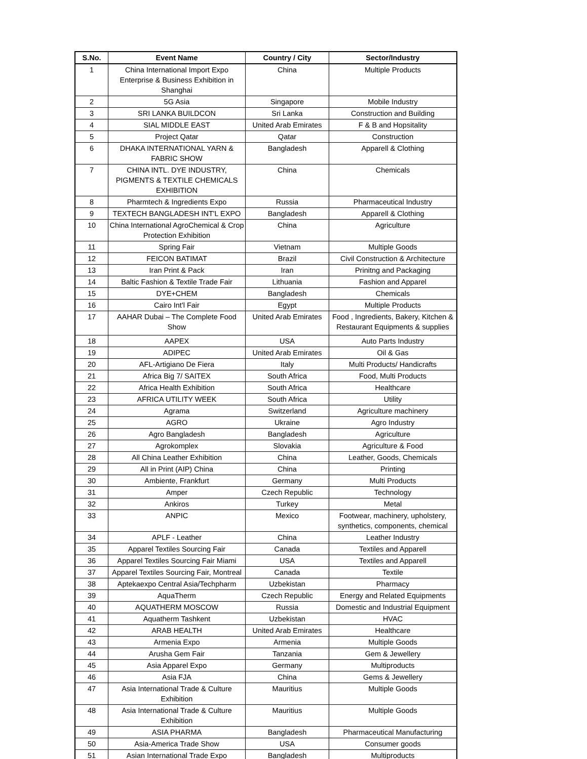| S.No. | Event Name | Country / City | Sector/Industry |
| --- | --- | --- | --- |
| 1 | China International Import Expo Enterprise & Business Exhibition in Shanghai | China | Multiple Products |
| 2 | 5G Asia | Singapore | Mobile Industry |
| 3 | SRI LANKA BUILDCON | Sri Lanka | Construction and Building |
| 4 | SIAL MIDDLE EAST | United Arab Emirates | F & B and Hopsitality |
| 5 | Project Qatar | Qatar | Construction |
| 6 | DHAKA INTERNATIONAL YARN & FABRIC SHOW | Bangladesh | Apparell & Clothing |
| 7 | CHINA INTL. DYE INDUSTRY, PIGMENTS & TEXTILE CHEMICALS EXHIBITION | China | Chemicals |
| 8 | Pharmtech & Ingredients Expo | Russia | Pharmaceutical Industry |
| 9 | TEXTECH BANGLADESH INT'L EXPO | Bangladesh | Apparell & Clothing |
| 10 | China International AgroChemical & Crop Protection Exhibition | China | Agriculture |
| 11 | Spring Fair | Vietnam | Multiple Goods |
| 12 | FEICON BATIMAT | Brazil | Civil Construction & Architecture |
| 13 | Iran Print & Pack | Iran | Prinitng and Packaging |
| 14 | Baltic Fashion & Textile Trade Fair | Lithuania | Fashion and Apparel |
| 15 | DYE+CHEM | Bangladesh | Chemicals |
| 16 | Cairo Int'l Fair | Egypt | Multiple Products |
| 17 | AAHAR Dubai – The Complete Food Show | United Arab Emirates | Food , Ingredients, Bakery, Kitchen & Restaurant Equipments & supplies |
| 18 | AAPEX | USA | Auto Parts Industry |
| 19 | ADIPEC | United Arab Emirates | Oil & Gas |
| 20 | AFL-Artigiano De Fiera | Italy | Multi Products/ Handicrafts |
| 21 | Africa Big 7/ SAITEX | South Africa | Food, Multi Products |
| 22 | Africa Health Exhibition | South Africa | Healthcare |
| 23 | AFRICA UTILITY WEEK | South Africa | Utility |
| 24 | Agrama | Switzerland | Agriculture machinery |
| 25 | AGRO | Ukraine | Agro Industry |
| 26 | Agro Bangladesh | Bangladesh | Agriculture |
| 27 | Agrokomplex | Slovakia | Agriculture & Food |
| 28 | All China Leather Exhibition | China | Leather, Goods, Chemicals |
| 29 | All in Print (AIP) China | China | Printing |
| 30 | Ambiente, Frankfurt | Germany | Multi Products |
| 31 | Amper | Czech Republic | Technology |
| 32 | Ankiros | Turkey | Metal |
| 33 | ANPIC | Mexico | Footwear, machinery, upholstery, synthetics, components, chemical |
| 34 | APLF - Leather | China | Leather Industry |
| 35 | Apparel Textiles Sourcing Fair | Canada | Textiles and Apparell |
| 36 | Apparel Textiles Sourcing Fair Miami | USA | Textiles and Apparell |
| 37 | Apparel Textiles Sourcing Fair, Montreal | Canada | Textile |
| 38 | Aptekaexpo Central Asia/Techpharm | Uzbekistan | Pharmacy |
| 39 | AquaTherm | Czech Republic | Energy and Related Equipments |
| 40 | AQUATHERM MOSCOW | Russia | Domestic and Industrial Equipment |
| 41 | Aquatherm Tashkent | Uzbekistan | HVAC |
| 42 | ARAB HEALTH | United Arab Emirates | Healthcare |
| 43 | Armenia Expo | Armenia | Multiple Goods |
| 44 | Arusha Gem Fair | Tanzania | Gem & Jewellery |
| 45 | Asia Apparel Expo | Germany | Multiproducts |
| 46 | Asia FJA | China | Gems & Jewellery |
| 47 | Asia International Trade & Culture Exhibition | Mauritius | Multiple Goods |
| 48 | Asia International Trade & Culture Exhibition | Mauritius | Multiple Goods |
| 49 | ASIA PHARMA | Bangladesh | Pharmaceutical Manufacturing |
| 50 | Asia-America Trade Show | USA | Consumer goods |
| 51 | Asian International Trade Expo | Bangladesh | Multiproducts |